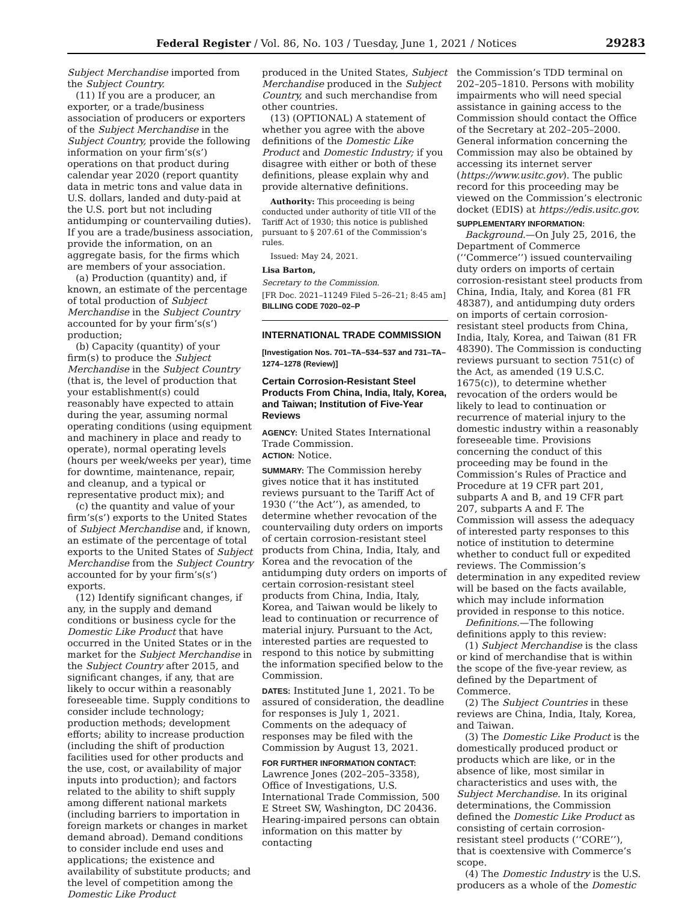Federal Register / Vol. 86, No. 103 / Tuesday, June 1, 2021 / Notices 29283
Subject Merchandise imported from the Subject Country.
(11) If you are a producer, an exporter, or a trade/business association of producers or exporters of the Subject Merchandise in the Subject Country, provide the following information on your firm’s(s’) operations on that product during calendar year 2020 (report quantity data in metric tons and value data in U.S. dollars, landed and duty-paid at the U.S. port but not including antidumping or countervailing duties). If you are a trade/business association, provide the information, on an aggregate basis, for the firms which are members of your association.
(a) Production (quantity) and, if known, an estimate of the percentage of total production of Subject Merchandise in the Subject Country accounted for by your firm’s(s’) production;
(b) Capacity (quantity) of your firm(s) to produce the Subject Merchandise in the Subject Country (that is, the level of production that your establishment(s) could reasonably have expected to attain during the year, assuming normal operating conditions (using equipment and machinery in place and ready to operate), normal operating levels (hours per week/weeks per year), time for downtime, maintenance, repair, and cleanup, and a typical or representative product mix); and
(c) the quantity and value of your firm’s(s’) exports to the United States of Subject Merchandise and, if known, an estimate of the percentage of total exports to the United States of Subject Merchandise from the Subject Country accounted for by your firm’s(s’) exports.
(12) Identify significant changes, if any, in the supply and demand conditions or business cycle for the Domestic Like Product that have occurred in the United States or in the market for the Subject Merchandise in the Subject Country after 2015, and significant changes, if any, that are likely to occur within a reasonably foreseeable time. Supply conditions to consider include technology; production methods; development efforts; ability to increase production (including the shift of production facilities used for other products and the use, cost, or availability of major inputs into production); and factors related to the ability to shift supply among different national markets (including barriers to importation in foreign markets or changes in market demand abroad). Demand conditions to consider include end uses and applications; the existence and availability of substitute products; and the level of competition among the Domestic Like Product
produced in the United States, Subject Merchandise produced in the Subject Country, and such merchandise from other countries.
(13) (OPTIONAL) A statement of whether you agree with the above definitions of the Domestic Like Product and Domestic Industry; if you disagree with either or both of these definitions, please explain why and provide alternative definitions.
Authority: This proceeding is being conducted under authority of title VII of the Tariff Act of 1930; this notice is published pursuant to § 207.61 of the Commission’s rules.
Issued: May 24, 2021.
Lisa Barton,
Secretary to the Commission.
[FR Doc. 2021–11249 Filed 5–26–21; 8:45 am]
BILLING CODE 7020–02–P
INTERNATIONAL TRADE COMMISSION
[Investigation Nos. 701–TA–534–537 and 731–TA–1274–1278 (Review)]
Certain Corrosion-Resistant Steel Products From China, India, Italy, Korea, and Taiwan; Institution of Five-Year Reviews
AGENCY: United States International Trade Commission.
ACTION: Notice.
SUMMARY: The Commission hereby gives notice that it has instituted reviews pursuant to the Tariff Act of 1930 (‘‘the Act’’), as amended, to determine whether revocation of the countervailing duty orders on imports of certain corrosion-resistant steel products from China, India, Italy, and Korea and the revocation of the antidumping duty orders on imports of certain corrosion-resistant steel products from China, India, Italy, Korea, and Taiwan would be likely to lead to continuation or recurrence of material injury. Pursuant to the Act, interested parties are requested to respond to this notice by submitting the information specified below to the Commission.
DATES: Instituted June 1, 2021. To be assured of consideration, the deadline for responses is July 1, 2021. Comments on the adequacy of responses may be filed with the Commission by August 13, 2021.
FOR FURTHER INFORMATION CONTACT: Lawrence Jones (202–205–3358), Office of Investigations, U.S. International Trade Commission, 500 E Street SW, Washington, DC 20436. Hearing-impaired persons can obtain information on this matter by contacting
the Commission’s TDD terminal on 202–205–1810. Persons with mobility impairments who will need special assistance in gaining access to the Commission should contact the Office of the Secretary at 202–205–2000. General information concerning the Commission may also be obtained by accessing its internet server (https://www.usitc.gov). The public record for this proceeding may be viewed on the Commission’s electronic docket (EDIS) at https://edis.usitc.gov.
SUPPLEMENTARY INFORMATION:
Background.—On July 25, 2016, the Department of Commerce (‘‘Commerce’’) issued countervailing duty orders on imports of certain corrosion-resistant steel products from China, India, Italy, and Korea (81 FR 48387), and antidumping duty orders on imports of certain corrosion-resistant steel products from China, India, Italy, Korea, and Taiwan (81 FR 48390). The Commission is conducting reviews pursuant to section 751(c) of the Act, as amended (19 U.S.C. 1675(c)), to determine whether revocation of the orders would be likely to lead to continuation or recurrence of material injury to the domestic industry within a reasonably foreseeable time. Provisions concerning the conduct of this proceeding may be found in the Commission’s Rules of Practice and Procedure at 19 CFR part 201, subparts A and B, and 19 CFR part 207, subparts A and F. The Commission will assess the adequacy of interested party responses to this notice of institution to determine whether to conduct full or expedited reviews. The Commission’s determination in any expedited review will be based on the facts available, which may include information provided in response to this notice.
Definitions.—The following definitions apply to this review:
(1) Subject Merchandise is the class or kind of merchandise that is within the scope of the five-year review, as defined by the Department of Commerce.
(2) The Subject Countries in these reviews are China, India, Italy, Korea, and Taiwan.
(3) The Domestic Like Product is the domestically produced product or products which are like, or in the absence of like, most similar in characteristics and uses with, the Subject Merchandise. In its original determinations, the Commission defined the Domestic Like Product as consisting of certain corrosion-resistant steel products (‘‘CORE’’), that is coextensive with Commerce’s scope.
(4) The Domestic Industry is the U.S. producers as a whole of the Domestic